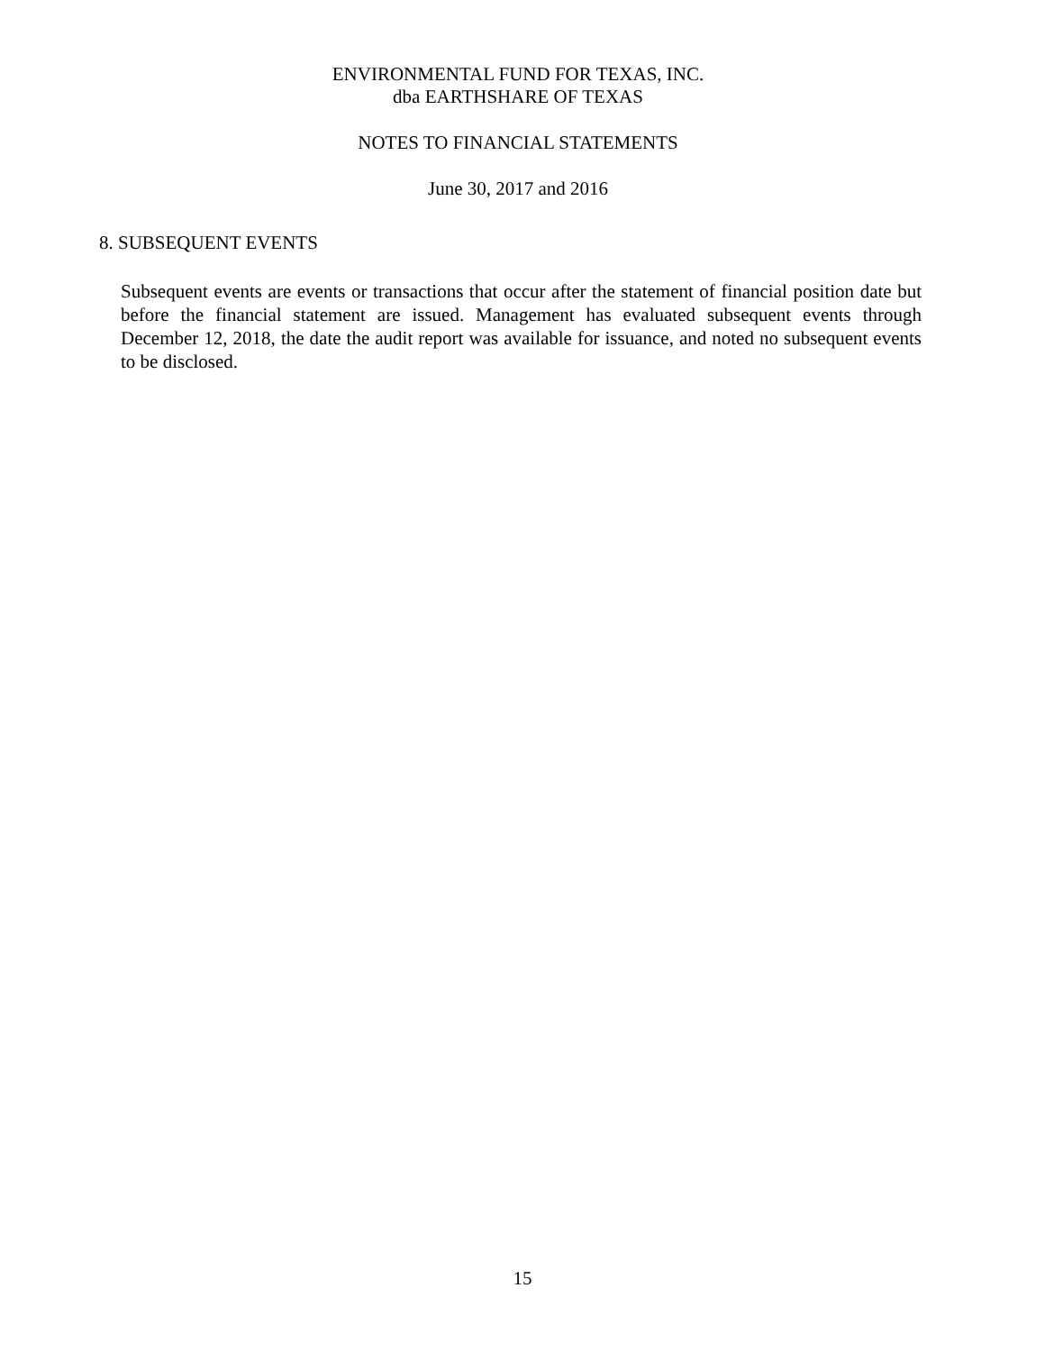ENVIRONMENTAL FUND FOR TEXAS, INC.
dba EARTHSHARE OF TEXAS
NOTES TO FINANCIAL STATEMENTS
June 30, 2017 and 2016
8. SUBSEQUENT EVENTS
Subsequent events are events or transactions that occur after the statement of financial position date but before the financial statement are issued. Management has evaluated subsequent events through December 12, 2018, the date the audit report was available for issuance, and noted no subsequent events to be disclosed.
15